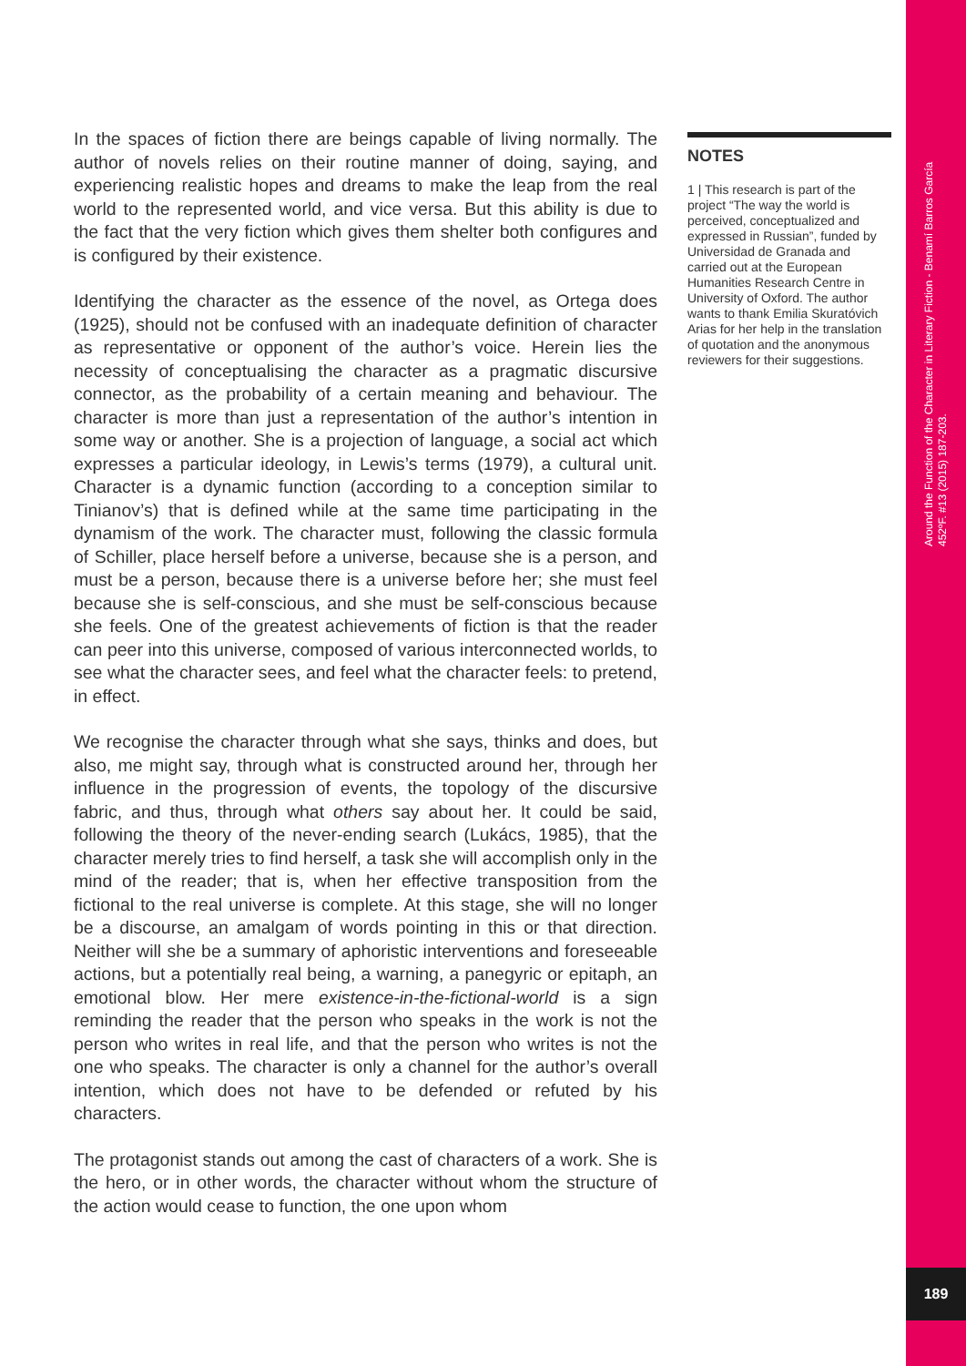In the spaces of fiction there are beings capable of living normally. The author of novels relies on their routine manner of doing, saying, and experiencing realistic hopes and dreams to make the leap from the real world to the represented world, and vice versa. But this ability is due to the fact that the very fiction which gives them shelter both configures and is configured by their existence.
Identifying the character as the essence of the novel, as Ortega does (1925), should not be confused with an inadequate definition of character as representative or opponent of the author’s voice. Herein lies the necessity of conceptualising the character as a pragmatic discursive connector, as the probability of a certain meaning and behaviour. The character is more than just a representation of the author’s intention in some way or another. She is a projection of language, a social act which expresses a particular ideology, in Lewis’s terms (1979), a cultural unit. Character is a dynamic function (according to a conception similar to Tinianov’s) that is defined while at the same time participating in the dynamism of the work. The character must, following the classic formula of Schiller, place herself before a universe, because she is a person, and must be a person, because there is a universe before her; she must feel because she is self-conscious, and she must be self-conscious because she feels. One of the greatest achievements of fiction is that the reader can peer into this universe, composed of various interconnected worlds, to see what the character sees, and feel what the character feels: to pretend, in effect.
We recognise the character through what she says, thinks and does, but also, me might say, through what is constructed around her, through her influence in the progression of events, the topology of the discursive fabric, and thus, through what others say about her. It could be said, following the theory of the never-ending search (Lukács, 1985), that the character merely tries to find herself, a task she will accomplish only in the mind of the reader; that is, when her effective transposition from the fictional to the real universe is complete. At this stage, she will no longer be a discourse, an amalgam of words pointing in this or that direction. Neither will she be a summary of aphoristic interventions and foreseeable actions, but a potentially real being, a warning, a panegyric or epitaph, an emotional blow. Her mere existence-in-the-fictional-world is a sign reminding the reader that the person who speaks in the work is not the person who writes in real life, and that the person who writes is not the one who speaks. The character is only a channel for the author’s overall intention, which does not have to be defended or refuted by his characters.
The protagonist stands out among the cast of characters of a work. She is the hero, or in other words, the character without whom the structure of the action would cease to function, the one upon whom
NOTES
1 | This research is part of the project “The way the world is perceived, conceptualized and expressed in Russian”, funded by Universidad de Granada and carried out at the European Humanities Research Centre in University of Oxford. The author wants to thank Emilia Skuratóvich Arias for her help in the translation of quotation and the anonymous reviewers for their suggestions.
Around the Function of the Character in Literary Fiction - Benamí Barros García
452ºF. #13 (2015) 187-203.
189